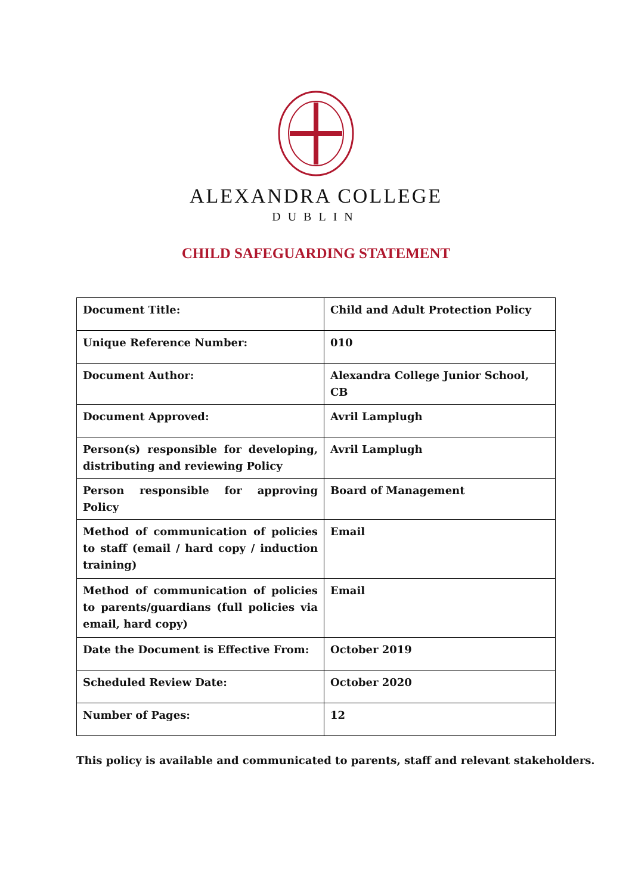ALEXANDRA COLLEGE
DUBLIN
CHILD SAFEGUARDING STATEMENT
| Document Title: | Child and Adult Protection Policy |
| Unique Reference Number: | 010 |
| Document Author: | Alexandra College Junior School, CB |
| Document Approved: | Avril Lamplugh |
| Person(s) responsible for developing, distributing and reviewing Policy | Avril Lamplugh |
| Person responsible for approving Policy | Board of Management |
| Method of communication of policies to staff (email / hard copy / induction training) | Email |
| Method of communication of policies to parents/guardians (full policies via email, hard copy) | Email |
| Date the Document is Effective From: | October 2019 |
| Scheduled Review Date: | October 2020 |
| Number of Pages: | 12 |
This policy is available and communicated to parents, staff and relevant stakeholders.